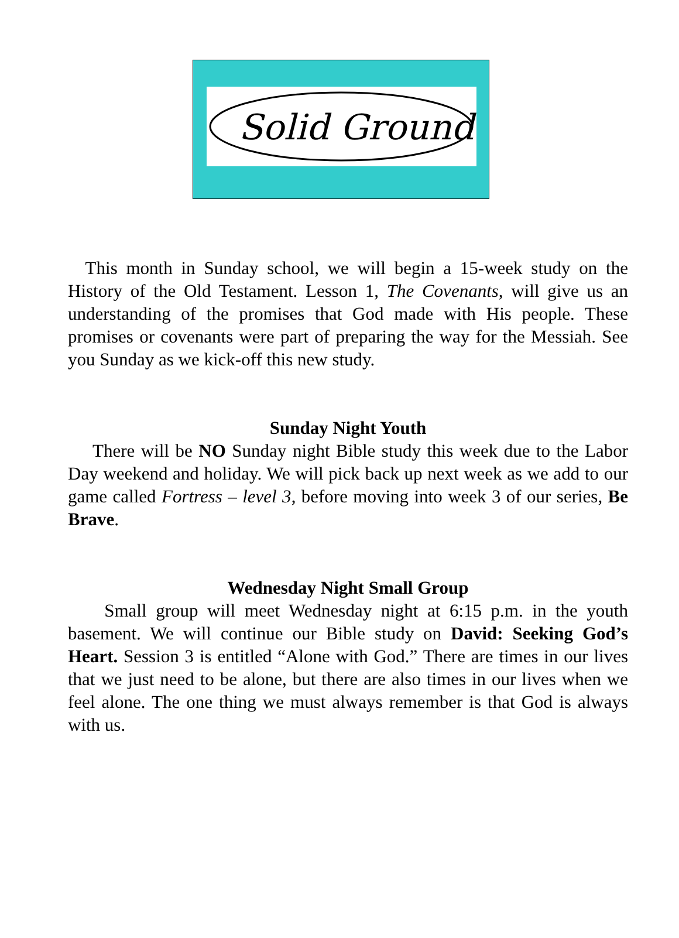Solid Ground
This month in Sunday school, we will begin a 15-week study on the History of the Old Testament. Lesson 1, The Covenants, will give us an understanding of the promises that God made with His people. These promises or covenants were part of preparing the way for the Messiah. See you Sunday as we kick-off this new study.
Sunday Night Youth
There will be NO Sunday night Bible study this week due to the Labor Day weekend and holiday. We will pick back up next week as we add to our game called Fortress – level 3, before moving into week 3 of our series, Be Brave.
Wednesday Night Small Group
Small group will meet Wednesday night at 6:15 p.m. in the youth basement. We will continue our Bible study on David: Seeking God’s Heart. Session 3 is entitled “Alone with God.” There are times in our lives that we just need to be alone, but there are also times in our lives when we feel alone. The one thing we must always remember is that God is always with us.